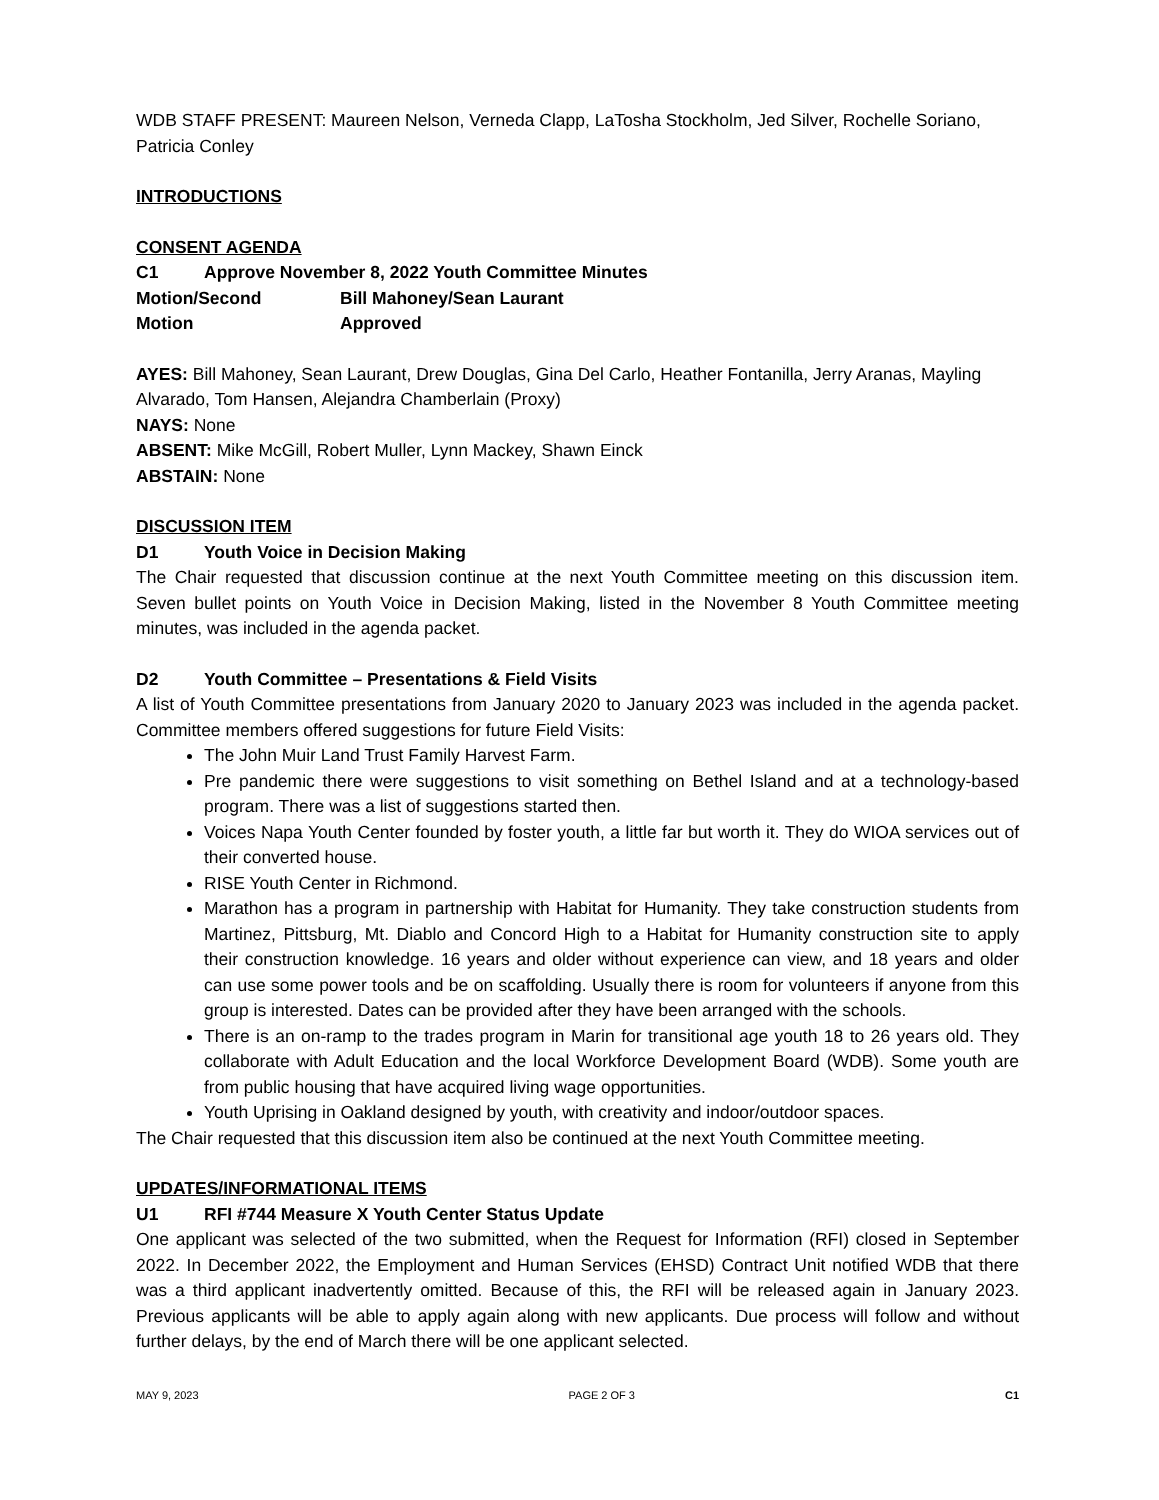WDB STAFF PRESENT: Maureen Nelson, Verneda Clapp, LaTosha Stockholm, Jed Silver, Rochelle Soriano, Patricia Conley
INTRODUCTIONS
CONSENT AGENDA
C1 Approve November 8, 2022 Youth Committee Minutes
Motion/Second Bill Mahoney/Sean Laurant
Motion Approved
AYES: Bill Mahoney, Sean Laurant, Drew Douglas, Gina Del Carlo, Heather Fontanilla, Jerry Aranas, Mayling Alvarado, Tom Hansen, Alejandra Chamberlain (Proxy)
NAYS: None
ABSENT: Mike McGill, Robert Muller, Lynn Mackey, Shawn Einck
ABSTAIN: None
DISCUSSION ITEM
D1 Youth Voice in Decision Making
The Chair requested that discussion continue at the next Youth Committee meeting on this discussion item. Seven bullet points on Youth Voice in Decision Making, listed in the November 8 Youth Committee meeting minutes, was included in the agenda packet.
D2 Youth Committee – Presentations & Field Visits
A list of Youth Committee presentations from January 2020 to January 2023 was included in the agenda packet. Committee members offered suggestions for future Field Visits:
The John Muir Land Trust Family Harvest Farm.
Pre pandemic there were suggestions to visit something on Bethel Island and at a technology-based program. There was a list of suggestions started then.
Voices Napa Youth Center founded by foster youth, a little far but worth it. They do WIOA services out of their converted house.
RISE Youth Center in Richmond.
Marathon has a program in partnership with Habitat for Humanity. They take construction students from Martinez, Pittsburg, Mt. Diablo and Concord High to a Habitat for Humanity construction site to apply their construction knowledge. 16 years and older without experience can view, and 18 years and older can use some power tools and be on scaffolding. Usually there is room for volunteers if anyone from this group is interested. Dates can be provided after they have been arranged with the schools.
There is an on-ramp to the trades program in Marin for transitional age youth 18 to 26 years old. They collaborate with Adult Education and the local Workforce Development Board (WDB). Some youth are from public housing that have acquired living wage opportunities.
Youth Uprising in Oakland designed by youth, with creativity and indoor/outdoor spaces.
The Chair requested that this discussion item also be continued at the next Youth Committee meeting.
UPDATES/INFORMATIONAL ITEMS
U1 RFI #744 Measure X Youth Center Status Update
One applicant was selected of the two submitted, when the Request for Information (RFI) closed in September 2022. In December 2022, the Employment and Human Services (EHSD) Contract Unit notified WDB that there was a third applicant inadvertently omitted. Because of this, the RFI will be released again in January 2023. Previous applicants will be able to apply again along with new applicants. Due process will follow and without further delays, by the end of March there will be one applicant selected.
MAY 9, 2023 PAGE 2 OF 3 C1